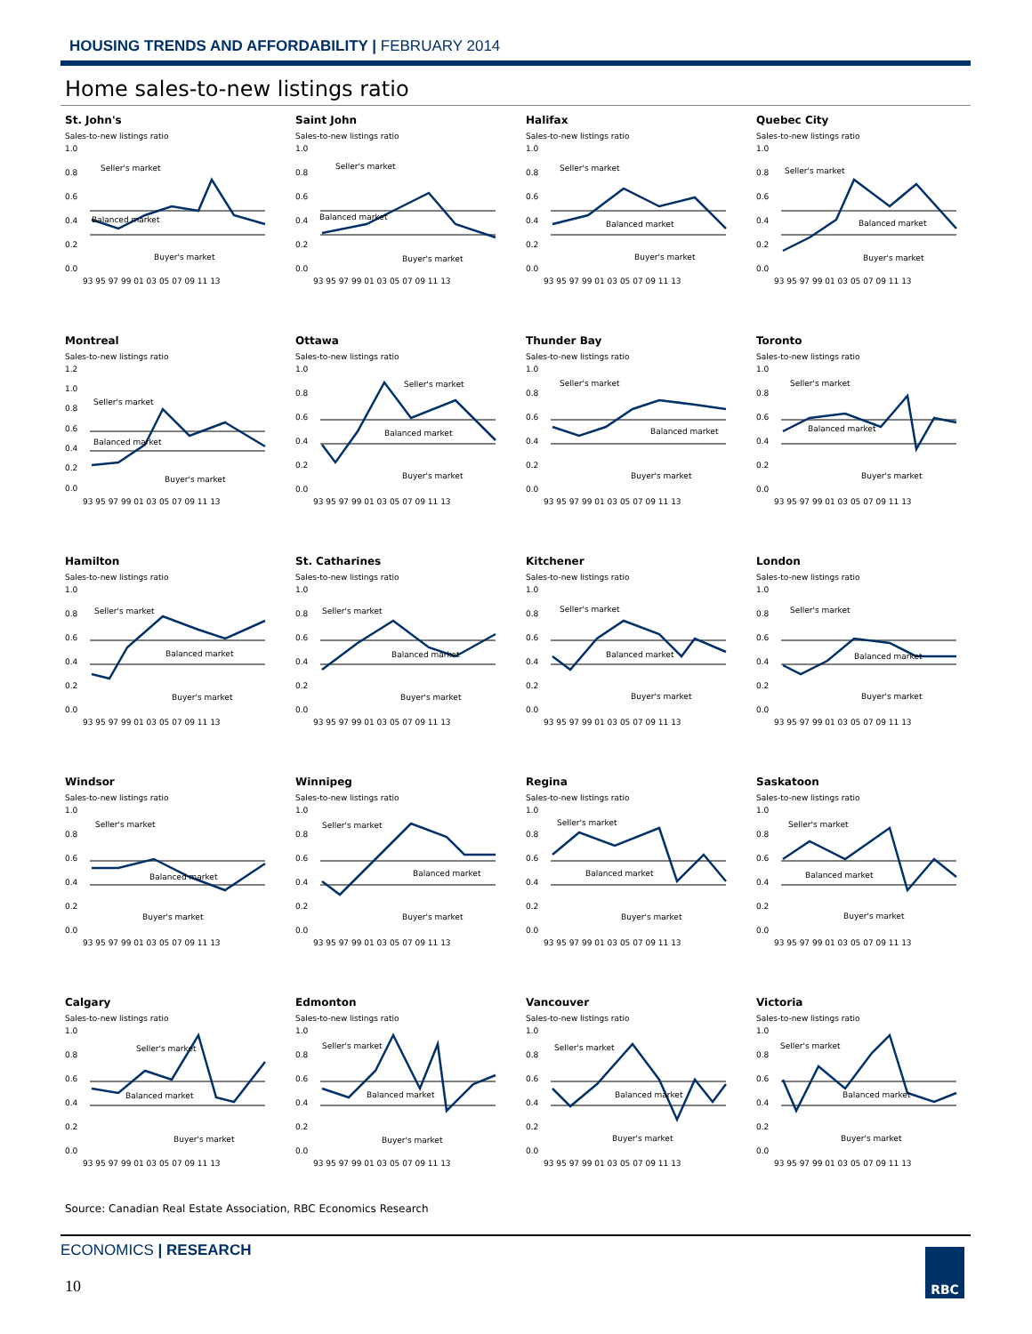HOUSING TRENDS AND AFFORDABILITY | FEBRUARY 2014
Home sales-to-new listings ratio
St. John's
Sales-to-new listings ratio
1.0
0.8
0.6
0.4
0.2
0.0
Seller's market
Balanced market
Buyer's market
93 95 97 99 01 03 05 07 09 11 13
Saint John
Sales-to-new listings ratio
1.0
0.8
0.6
0.4
0.2
0.0
Seller's market
Balanced market
Buyer's market
93 95 97 99 01 03 05 07 09 11 13
Halifax
Sales-to-new listings ratio
1.0
0.8
0.6
0.4
0.2
0.0
Seller's market
Balanced market
Buyer's market
93 95 97 99 01 03 05 07 09 11 13
Quebec City
Sales-to-new listings ratio
1.0
0.8
0.6
0.4
0.2
0.0
Seller's market
Balanced market
Buyer's market
93 95 97 99 01 03 05 07 09 11 13
Montreal
Sales-to-new listings ratio
1.2
1.0
0.8
0.6
0.4
0.2
0.0
Seller's market
Balanced market
Buyer's market
93 95 97 99 01 03 05 07 09 11 13
Ottawa
Sales-to-new listings ratio
1.0
0.8
0.6
0.4
0.2
0.0
Seller's market
Balanced market
Buyer's market
93 95 97 99 01 03 05 07 09 11 13
Thunder Bay
Sales-to-new listings ratio
1.0
0.8
0.6
0.4
0.2
0.0
Seller's market
Balanced market
Buyer's market
93 95 97 99 01 03 05 07 09 11 13
Toronto
Sales-to-new listings ratio
1.0
0.8
0.6
0.4
0.2
0.0
Seller's market
Balanced market
Buyer's market
93 95 97 99 01 03 05 07 09 11 13
Hamilton
Sales-to-new listings ratio
1.0
0.8
0.6
0.4
0.2
0.0
Seller's market
Balanced market
Buyer's market
93 95 97 99 01 03 05 07 09 11 13
St. Catharines
Sales-to-new listings ratio
1.0
0.8
0.6
0.4
0.2
0.0
Seller's market
Balanced market
Buyer's market
93 95 97 99 01 03 05 07 09 11 13
Kitchener
Sales-to-new listings ratio
1.0
0.8
0.6
0.4
0.2
0.0
Seller's market
Balanced market
Buyer's market
93 95 97 99 01 03 05 07 09 11 13
London
Sales-to-new listings ratio
1.0
0.8
0.6
0.4
0.2
0.0
Seller's market
Balanced market
Buyer's market
93 95 97 99 01 03 05 07 09 11 13
Windsor
Sales-to-new listings ratio
1.0
0.8
0.6
0.4
0.2
0.0
Seller's market
Balanced market
Buyer's market
93 95 97 99 01 03 05 07 09 11 13
Winnipeg
Sales-to-new listings ratio
1.0
0.8
0.6
0.4
0.2
0.0
Seller's market
Balanced market
Buyer's market
93 95 97 99 01 03 05 07 09 11 13
Regina
Sales-to-new listings ratio
1.0
0.8
0.6
0.4
0.2
0.0
Seller's market
Balanced market
Buyer's market
93 95 97 99 01 03 05 07 09 11 13
Saskatoon
Sales-to-new listings ratio
1.0
0.8
0.6
0.4
0.2
0.0
Seller's market
Balanced market
Buyer's market
93 95 97 99 01 03 05 07 09 11 13
Calgary
Sales-to-new listings ratio
1.0
0.8
0.6
0.4
0.2
0.0
Seller's market
Balanced market
Buyer's market
93 95 97 99 01 03 05 07 09 11 13
Edmonton
Sales-to-new listings ratio
1.0
0.8
0.6
0.4
0.2
0.0
Seller's market
Balanced market
Buyer's market
93 95 97 99 01 03 05 07 09 11 13
Vancouver
Sales-to-new listings ratio
1.0
0.8
0.6
0.4
0.2
0.0
Seller's market
Balanced market
Buyer's market
93 95 97 99 01 03 05 07 09 11 13
Victoria
Sales-to-new listings ratio
1.0
0.8
0.6
0.4
0.2
0.0
Seller's market
Balanced market
Buyer's market
93 95 97 99 01 03 05 07 09 11 13
Source: Canadian Real Estate Association, RBC Economics Research
ECONOMICS | RESEARCH
10
RBC